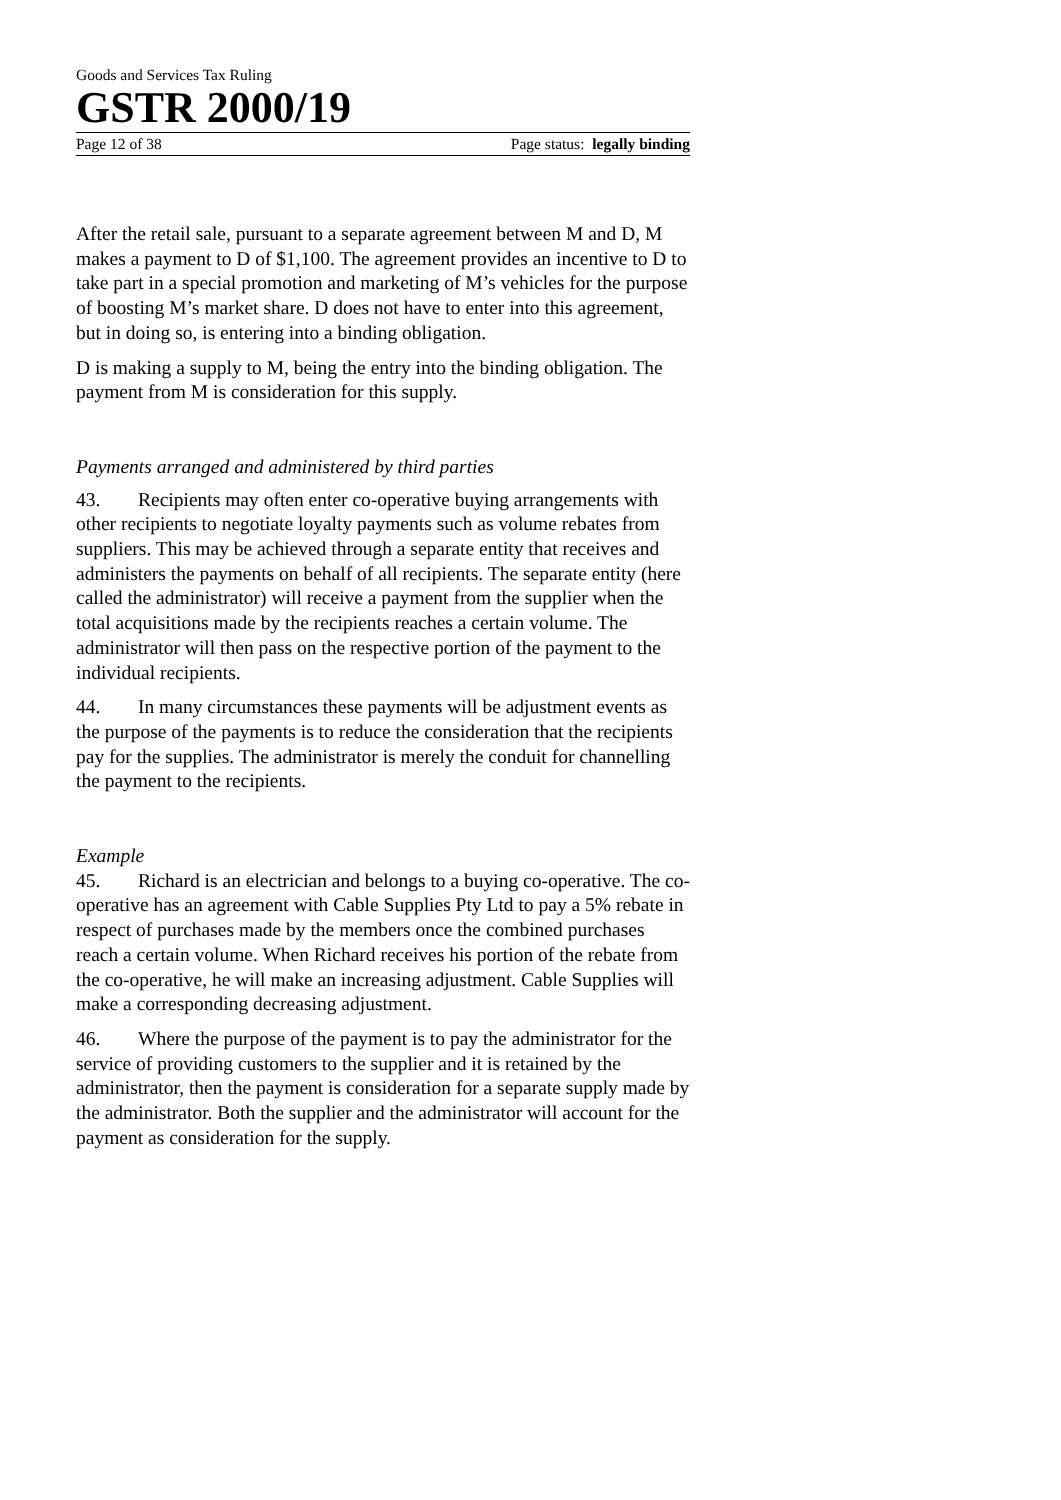Goods and Services Tax Ruling
GSTR 2000/19
Page 12 of 38 Page status: legally binding
After the retail sale, pursuant to a separate agreement between M and D, M makes a payment to D of $1,100. The agreement provides an incentive to D to take part in a special promotion and marketing of M’s vehicles for the purpose of boosting M’s market share. D does not have to enter into this agreement, but in doing so, is entering into a binding obligation.
D is making a supply to M, being the entry into the binding obligation. The payment from M is consideration for this supply.
Payments arranged and administered by third parties
43. Recipients may often enter co-operative buying arrangements with other recipients to negotiate loyalty payments such as volume rebates from suppliers. This may be achieved through a separate entity that receives and administers the payments on behalf of all recipients. The separate entity (here called the administrator) will receive a payment from the supplier when the total acquisitions made by the recipients reaches a certain volume. The administrator will then pass on the respective portion of the payment to the individual recipients.
44. In many circumstances these payments will be adjustment events as the purpose of the payments is to reduce the consideration that the recipients pay for the supplies. The administrator is merely the conduit for channelling the payment to the recipients.
Example
45. Richard is an electrician and belongs to a buying co-operative. The co-operative has an agreement with Cable Supplies Pty Ltd to pay a 5% rebate in respect of purchases made by the members once the combined purchases reach a certain volume. When Richard receives his portion of the rebate from the co-operative, he will make an increasing adjustment. Cable Supplies will make a corresponding decreasing adjustment.
46. Where the purpose of the payment is to pay the administrator for the service of providing customers to the supplier and it is retained by the administrator, then the payment is consideration for a separate supply made by the administrator. Both the supplier and the administrator will account for the payment as consideration for the supply.